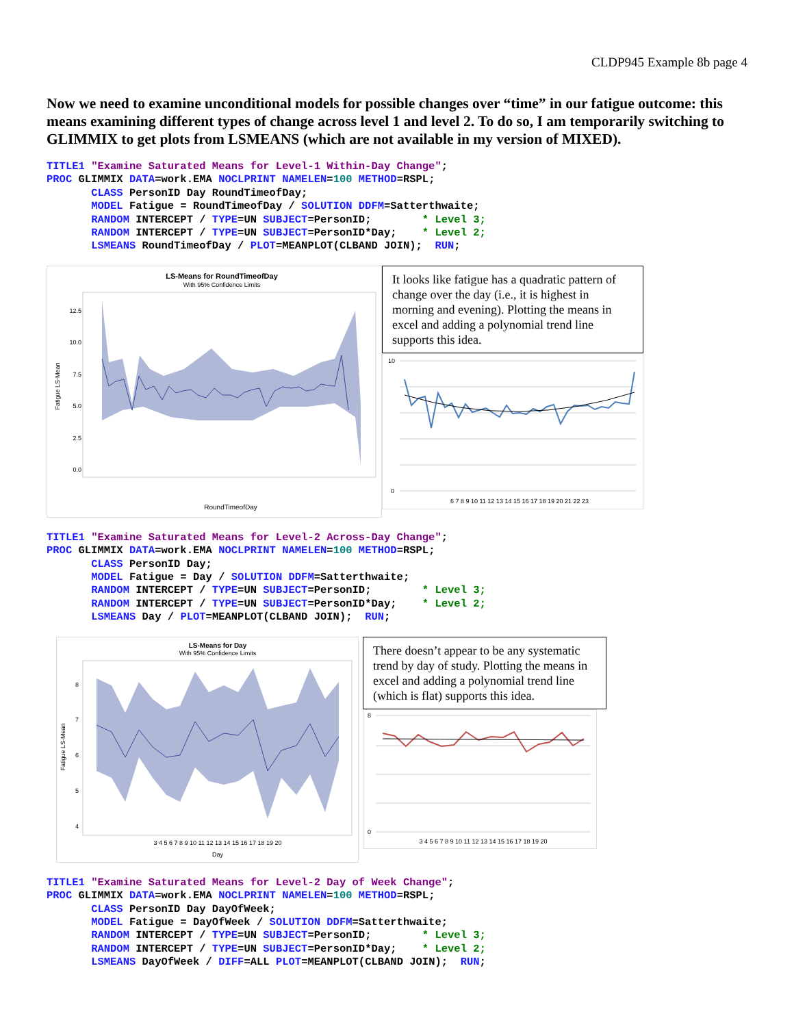CLDP945 Example 8b page 4
Now we need to examine unconditional models for possible changes over “time” in our fatigue outcome: this means examining different types of change across level 1 and level 2. To do so, I am temporarily switching to GLIMMIX to get plots from LSMEANS (which are not available in my version of MIXED).
TITLE1 "Examine Saturated Means for Level-1 Within-Day Change";
PROC GLIMMIX DATA=work.EMA NOCLPRINT NAMELEN=100 METHOD=RSPL;
       CLASS PersonID Day RoundTimeofDay;
       MODEL Fatigue = RoundTimeofDay / SOLUTION DDFM=Satterthwaite;
       RANDOM INTERCEPT / TYPE=UN SUBJECT=PersonID;        * Level 3;
       RANDOM INTERCEPT / TYPE=UN SUBJECT=PersonID*Day;    * Level 2;
       LSMEANS RoundTimeofDay / PLOT=MEANPLOT(CLBAND JOIN);  RUN;
LS-Means for RoundTimeofDay
With 95% Confidence Limits
12.5
10.0
7.5
5.0
2.5
0.0
Fatigue LS-Mean
RoundTimeofDay
It looks like fatigue has a quadratic pattern of change over the day (i.e., it is highest in morning and evening). Plotting the means in excel and adding a polynomial trend line supports this idea.
10
0
6 7 8 9 10 11 12 13 14 15 16 17 18 19 20 21 22 23
TITLE1 "Examine Saturated Means for Level-2 Across-Day Change";
PROC GLIMMIX DATA=work.EMA NOCLPRINT NAMELEN=100 METHOD=RSPL;
       CLASS PersonID Day;
       MODEL Fatigue = Day / SOLUTION DDFM=Satterthwaite;
       RANDOM INTERCEPT / TYPE=UN SUBJECT=PersonID;        * Level 3;
       RANDOM INTERCEPT / TYPE=UN SUBJECT=PersonID*Day;    * Level 2;
       LSMEANS Day / PLOT=MEANPLOT(CLBAND JOIN);  RUN;
LS-Means for Day
With 95% Confidence Limits
8
7
6
5
4
Fatigue LS-Mean
3 4 5 6 7 8 9 10 11 12 13 14 15 16 17 18 19 20
Day
There doesn’t appear to be any systematic trend by day of study. Plotting the means in excel and adding a polynomial trend line (which is flat) supports this idea.
8
0
3 4 5 6 7 8 9 10 11 12 13 14 15 16 17 18 19 20
TITLE1 "Examine Saturated Means for Level-2 Day of Week Change";
PROC GLIMMIX DATA=work.EMA NOCLPRINT NAMELEN=100 METHOD=RSPL;
       CLASS PersonID Day DayOfWeek;
       MODEL Fatigue = DayOfWeek / SOLUTION DDFM=Satterthwaite;
       RANDOM INTERCEPT / TYPE=UN SUBJECT=PersonID;        * Level 3;
       RANDOM INTERCEPT / TYPE=UN SUBJECT=PersonID*Day;    * Level 2;
       LSMEANS DayOfWeek / DIFF=ALL PLOT=MEANPLOT(CLBAND JOIN);  RUN;